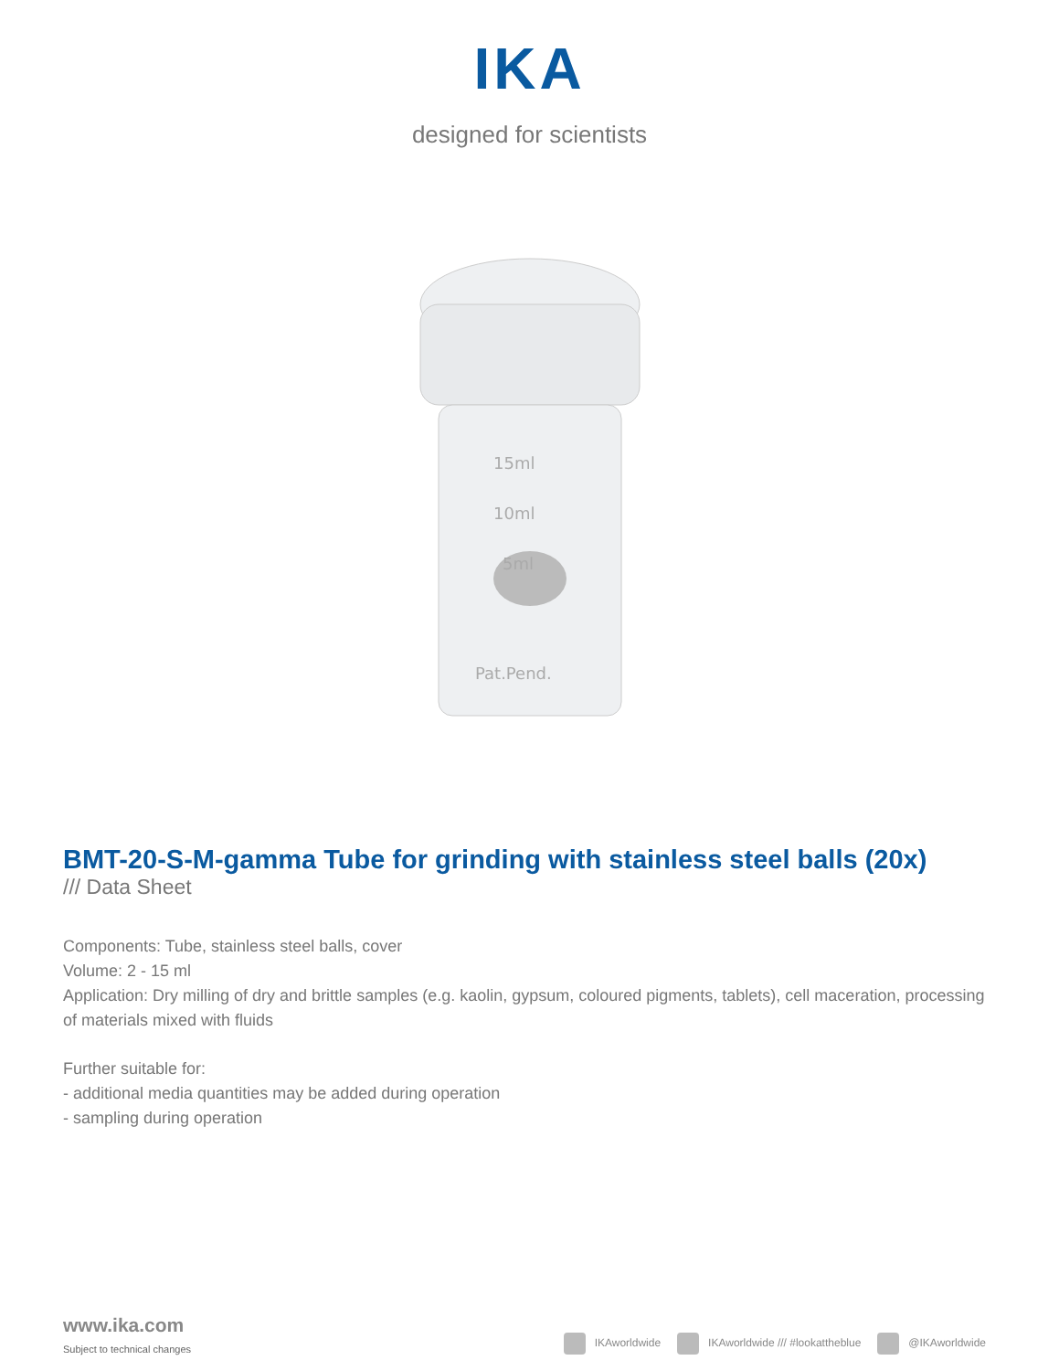IKA
designed for scientists
15ml
10ml
5ml
Pat.Pend.
BMT-20-S-M-gamma Tube for grinding with stainless steel balls (20x)
/// Data Sheet
Components: Tube, stainless steel balls, cover
Volume: 2 - 15 ml
Application: Dry milling of dry and brittle samples (e.g. kaolin, gypsum, coloured pigments, tablets), cell maceration, processing of materials mixed with fluids
Further suitable for:
- additional media quantities may be added during operation
- sampling during operation
www.ika.com
Subject to technical changes
IKAworldwide IKAworldwide /// #lookattheblue @IKAworldwide